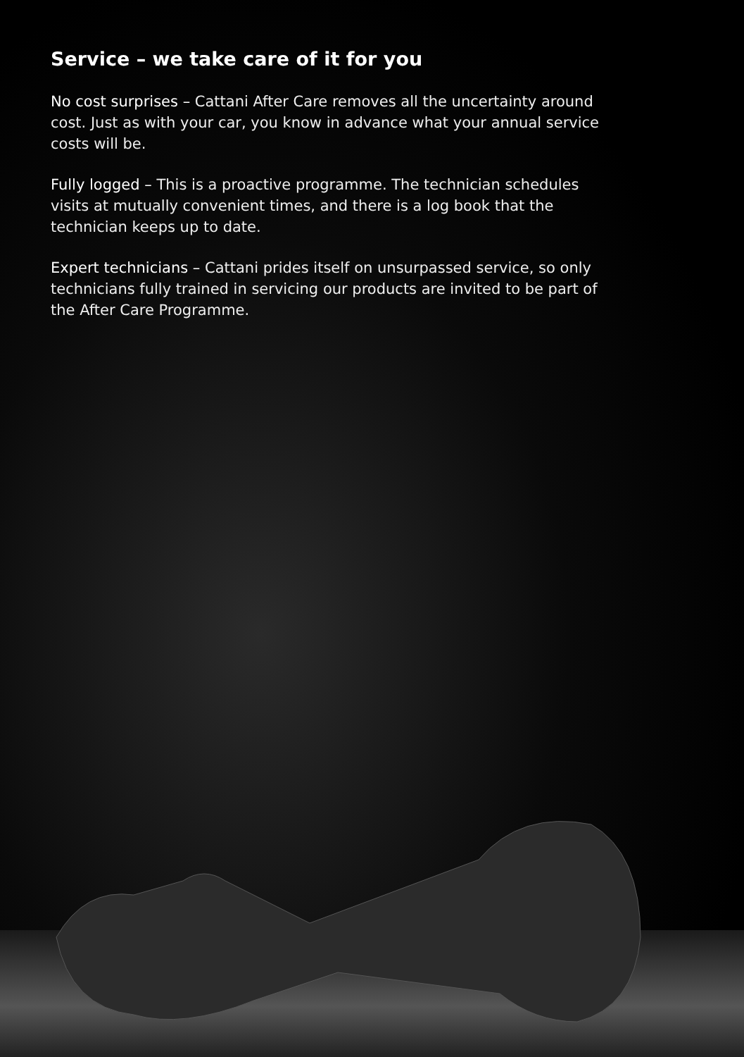Service – we take care of it for you
No cost surprises – Cattani After Care removes all the uncertainty around cost. Just as with your car, you know in advance what your annual service costs will be.
Fully logged – This is a proactive programme. The technician schedules visits at mutually convenient times, and there is a log book that the technician keeps up to date.
Expert technicians – Cattani prides itself on unsurpassed service, so only technicians fully trained in servicing our products are invited to be part of the After Care Programme.